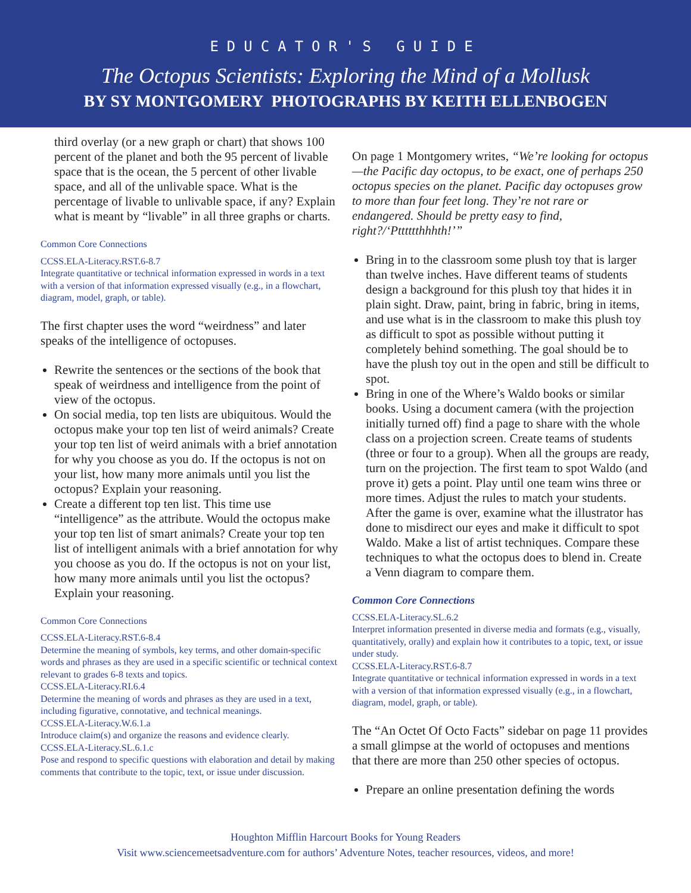EDUCATOR'S GUIDE
The Octopus Scientists: Exploring the Mind of a Mollusk
BY SY MONTGOMERY PHOTOGRAPHS BY KEITH ELLENBOGEN
third overlay (or a new graph or chart) that shows 100 percent of the planet and both the 95 percent of livable space that is the ocean, the 5 percent of other livable space, and all of the unlivable space. What is the percentage of livable to unlivable space, if any? Explain what is meant by “livable” in all three graphs or charts.
Common Core Connections
CCSS.ELA-Literacy.RST.6-8.7
Integrate quantitative or technical information expressed in words in a text with a version of that information expressed visually (e.g., in a flowchart, diagram, model, graph, or table).
The first chapter uses the word “weirdness” and later speaks of the intelligence of octopuses.
Rewrite the sentences or the sections of the book that speak of weirdness and intelligence from the point of view of the octopus.
On social media, top ten lists are ubiquitous. Would the octopus make your top ten list of weird animals? Create your top ten list of weird animals with a brief annotation for why you choose as you do. If the octopus is not on your list, how many more animals until you list the octopus? Explain your reasoning.
Create a different top ten list. This time use “intelligence” as the attribute. Would the octopus make your top ten list of smart animals? Create your top ten list of intelligent animals with a brief annotation for why you choose as you do. If the octopus is not on your list, how many more animals until you list the octopus? Explain your reasoning.
Common Core Connections
CCSS.ELA-Literacy.RST.6-8.4
Determine the meaning of symbols, key terms, and other domain-specific words and phrases as they are used in a specific scientific or technical context relevant to grades 6-8 texts and topics.
CCSS.ELA-Literacy.RI.6.4
Determine the meaning of words and phrases as they are used in a text, including figurative, connotative, and technical meanings.
CCSS.ELA-Literacy.W.6.1.a
Introduce claim(s) and organize the reasons and evidence clearly.
CCSS.ELA-Literacy.SL.6.1.c
Pose and respond to specific questions with elaboration and detail by making comments that contribute to the topic, text, or issue under discussion.
On page 1 Montgomery writes, “We’re looking for octopus—the Pacific day octopus, to be exact, one of perhaps 250 octopus species on the planet. Pacific day octopuses grow to more than four feet long. They’re not rare or endangered. Should be pretty easy to find, right?/‘Ptttttthhhth!’”
Bring in to the classroom some plush toy that is larger than twelve inches. Have different teams of students design a background for this plush toy that hides it in plain sight. Draw, paint, bring in fabric, bring in items, and use what is in the classroom to make this plush toy as difficult to spot as possible without putting it completely behind something. The goal should be to have the plush toy out in the open and still be difficult to spot.
Bring in one of the Where’s Waldo books or similar books. Using a document camera (with the projection initially turned off) find a page to share with the whole class on a projection screen. Create teams of students (three or four to a group). When all the groups are ready, turn on the projection. The first team to spot Waldo (and prove it) gets a point. Play until one team wins three or more times. Adjust the rules to match your students. After the game is over, examine what the illustrator has done to misdirect our eyes and make it difficult to spot Waldo. Make a list of artist techniques. Compare these techniques to what the octopus does to blend in. Create a Venn diagram to compare them.
Common Core Connections
CCSS.ELA-Literacy.SL.6.2
Interpret information presented in diverse media and formats (e.g., visually, quantitatively, orally) and explain how it contributes to a topic, text, or issue under study.
CCSS.ELA-Literacy.RST.6-8.7
Integrate quantitative or technical information expressed in words in a text with a version of that information expressed visually (e.g., in a flowchart, diagram, model, graph, or table).
The “An Octet Of Octo Facts” sidebar on page 11 provides a small glimpse at the world of octopuses and mentions that there are more than 250 other species of octopus.
Prepare an online presentation defining the words
Houghton Mifflin Harcourt Books for Young Readers
Visit www.sciencemeetsadventure.com for authors’ Adventure Notes, teacher resources, videos, and more!